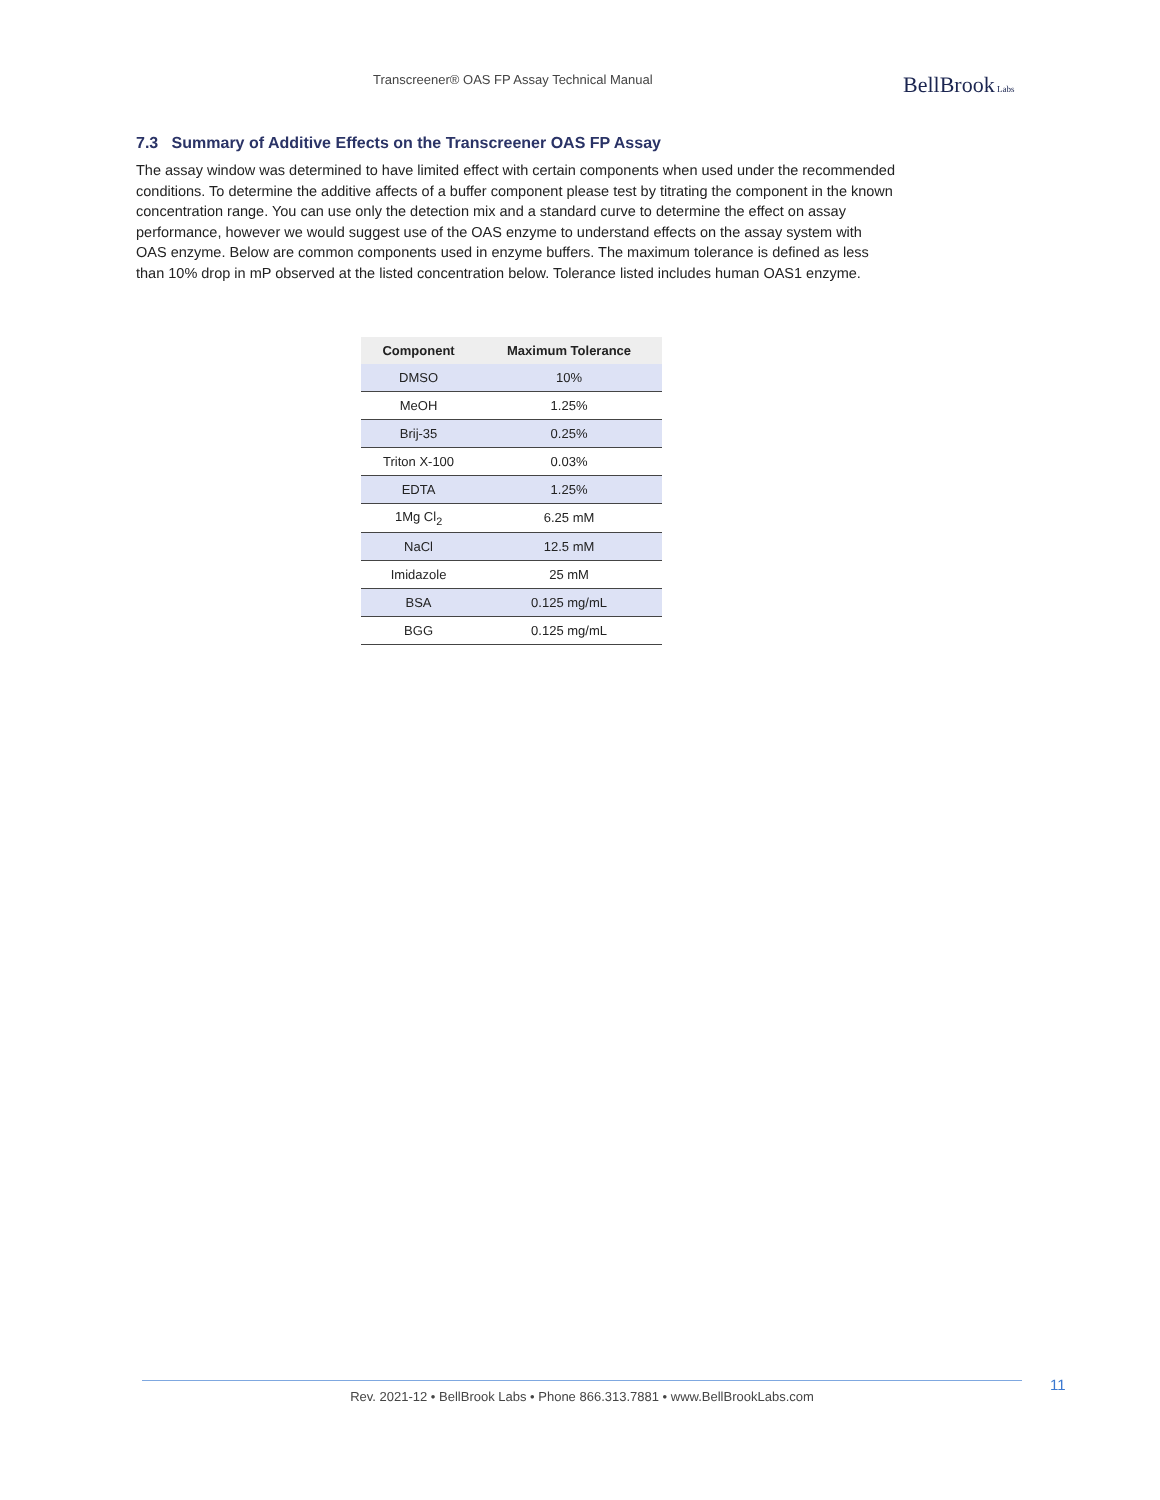Transcreener® OAS FP Assay Technical Manual
BellBrook Labs
7.3 Summary of Additive Effects on the Transcreener OAS FP Assay
The assay window was determined to have limited effect with certain components when used under the recommended conditions. To determine the additive affects of a buffer component please test by titrating the component in the known concentration range. You can use only the detection mix and a standard curve to determine the effect on assay performance, however we would suggest use of the OAS enzyme to understand effects on the assay system with OAS enzyme. Below are common components used in enzyme buffers. The maximum tolerance is defined as less than 10% drop in mP observed at the listed concentration below. Tolerance listed includes human OAS1 enzyme.
| Component | Maximum Tolerance |
| --- | --- |
| DMSO | 10% |
| MeOH | 1.25% |
| Brij-35 | 0.25% |
| Triton X-100 | 0.03% |
| EDTA | 1.25% |
| 1Mg Cl<sub>2</sub> | 6.25 mM |
| NaCl | 12.5 mM |
| Imidazole | 25 mM |
| BSA | 0.125 mg/mL |
| BGG | 0.125 mg/mL |
Rev. 2021-12 • BellBrook Labs • Phone 866.313.7881 • www.BellBrookLabs.com 11